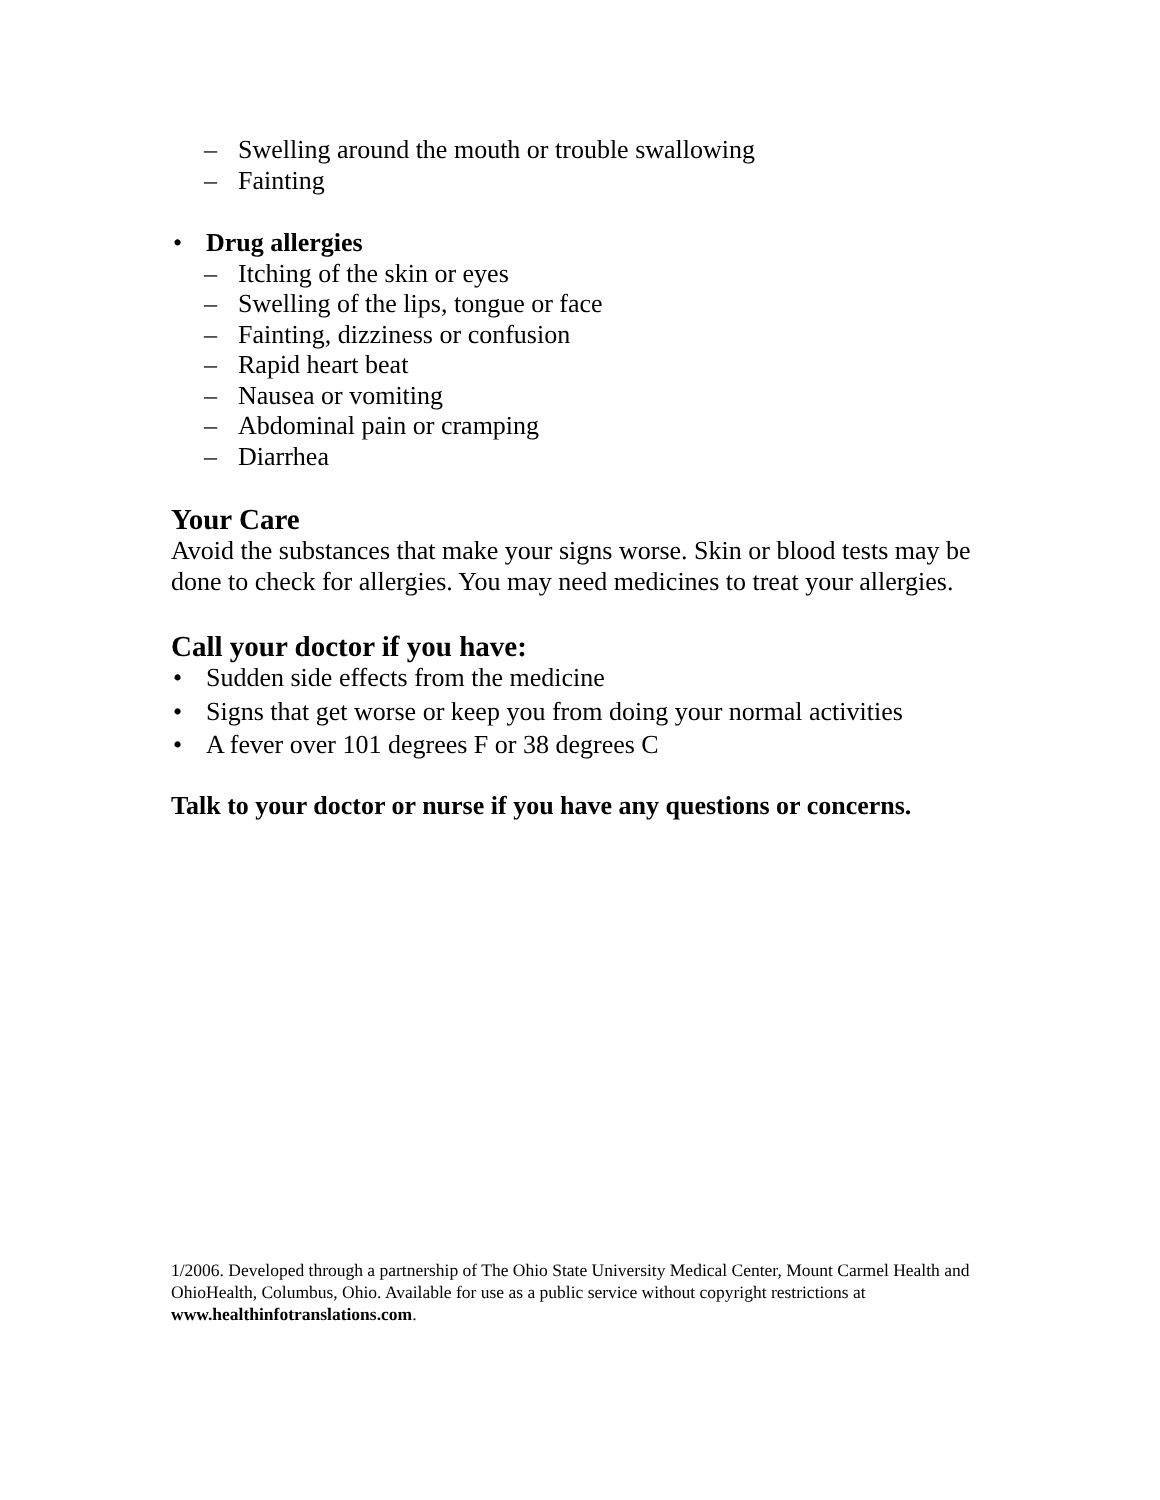– Swelling around the mouth or trouble swallowing
– Fainting
• Drug allergies
– Itching of the skin or eyes
– Swelling of the lips, tongue or face
– Fainting, dizziness or confusion
– Rapid heart beat
– Nausea or vomiting
– Abdominal pain or cramping
– Diarrhea
Your Care
Avoid the substances that make your signs worse. Skin or blood tests may be done to check for allergies. You may need medicines to treat your allergies.
Call your doctor if you have:
• Sudden side effects from the medicine
• Signs that get worse or keep you from doing your normal activities
• A fever over 101 degrees F or 38 degrees C
Talk to your doctor or nurse if you have any questions or concerns.
1/2006. Developed through a partnership of The Ohio State University Medical Center, Mount Carmel Health and OhioHealth, Columbus, Ohio. Available for use as a public service without copyright restrictions at www.healthinfotranslations.com.